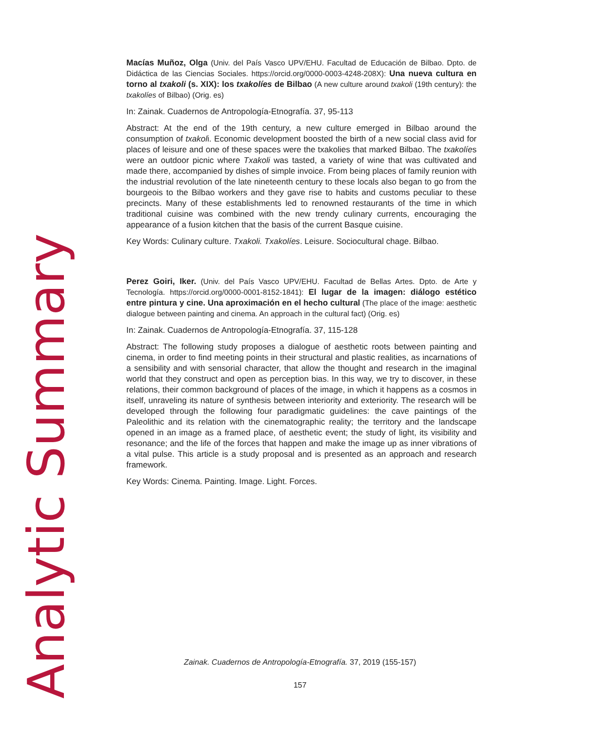Analytic Summary
Macías Muñoz, Olga (Univ. del País Vasco UPV/EHU. Facultad de Educación de Bilbao. Dpto. de Didáctica de las Ciencias Sociales. https://orcid.org/0000-0003-4248-208X): Una nueva cultura en torno al txakoli (s. XIX): los txakolíes de Bilbao (A new culture around txakoli (19th century): the txakolíes of Bilbao) (Orig. es)
In: Zainak. Cuadernos de Antropología-Etnografía. 37, 95-113
Abstract: At the end of the 19th century, a new culture emerged in Bilbao around the consumption of txakoli. Economic development boosted the birth of a new social class avid for places of leisure and one of these spaces were the txakolies that marked Bilbao. The txakolíes were an outdoor picnic where Txakoli was tasted, a variety of wine that was cultivated and made there, accompanied by dishes of simple invoice. From being places of family reunion with the industrial revolution of the late nineteenth century to these locals also began to go from the bourgeois to the Bilbao workers and they gave rise to habits and customs peculiar to these precincts. Many of these establishments led to renowned restaurants of the time in which traditional cuisine was combined with the new trendy culinary currents, encouraging the appearance of a fusion kitchen that the basis of the current Basque cuisine.
Key Words: Culinary culture. Txakoli. Txakolíes. Leisure. Sociocultural chage. Bilbao.
Perez Goiri, Iker. (Univ. del País Vasco UPV/EHU. Facultad de Bellas Artes. Dpto. de Arte y Tecnología. https://orcid.org/0000-0001-8152-1841): El lugar de la imagen: diálogo estético entre pintura y cine. Una aproximación en el hecho cultural (The place of the image: aesthetic dialogue between painting and cinema. An approach in the cultural fact) (Orig. es)
In: Zainak. Cuadernos de Antropología-Etnografía. 37, 115-128
Abstract: The following study proposes a dialogue of aesthetic roots between painting and cinema, in order to find meeting points in their structural and plastic realities, as incarnations of a sensibility and with sensorial character, that allow the thought and research in the imaginal world that they construct and open as perception bias. In this way, we try to discover, in these relations, their common background of places of the image, in which it happens as a cosmos in itself, unraveling its nature of synthesis between interiority and exteriority. The research will be developed through the following four paradigmatic guidelines: the cave paintings of the Paleolithic and its relation with the cinematographic reality; the territory and the landscape opened in an image as a framed place, of aesthetic event; the study of light, its visibility and resonance; and the life of the forces that happen and make the image up as inner vibrations of a vital pulse. This article is a study proposal and is presented as an approach and research framework.
Key Words: Cinema. Painting. Image. Light. Forces.
Zainak. Cuadernos de Antropología-Etnografía. 37, 2019 (155-157)
157